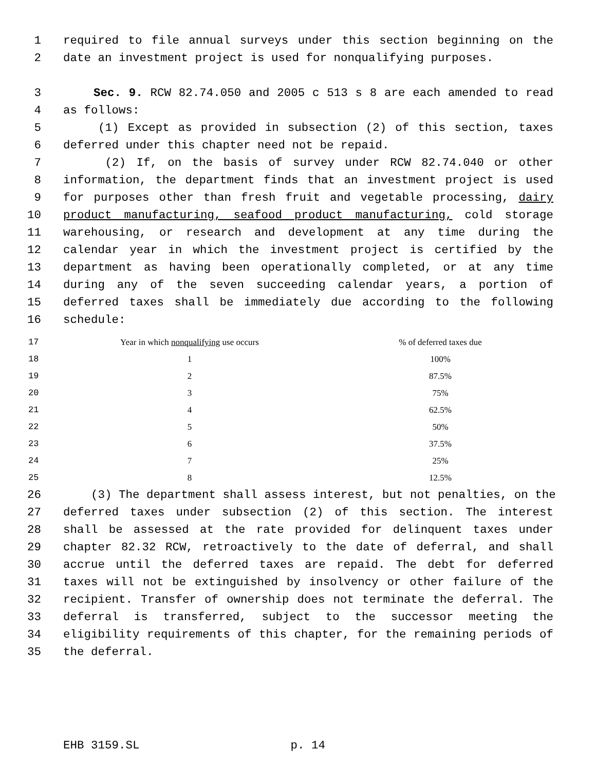1 required to file annual surveys under this section beginning on the
2 date an investment project is used for nonqualifying purposes.
3 Sec. 9. RCW 82.74.050 and 2005 c 513 s 8 are each amended to read
4 as follows:
5 (1) Except as provided in subsection (2) of this section, taxes
6 deferred under this chapter need not be repaid.
7 (2) If, on the basis of survey under RCW 82.74.040 or other
8 information, the department finds that an investment project is used
9 for purposes other than fresh fruit and vegetable processing, dairy
10 product manufacturing, seafood product manufacturing, cold storage
11 warehousing, or research and development at any time during the
12 calendar year in which the investment project is certified by the
13 department as having been operationally completed, or at any time
14 during any of the seven succeeding calendar years, a portion of
15 deferred taxes shall be immediately due according to the following
16 schedule:
| 17 | Year in which nonqualifying use occurs | % of deferred taxes due |
| 18 | 1 | 100% |
| 19 | 2 | 87.5% |
| 20 | 3 | 75% |
| 21 | 4 | 62.5% |
| 22 | 5 | 50% |
| 23 | 6 | 37.5% |
| 24 | 7 | 25% |
| 25 | 8 | 12.5% |
26 (3) The department shall assess interest, but not penalties, on the
27 deferred taxes under subsection (2) of this section. The interest
28 shall be assessed at the rate provided for delinquent taxes under
29 chapter 82.32 RCW, retroactively to the date of deferral, and shall
30 accrue until the deferred taxes are repaid. The debt for deferred
31 taxes will not be extinguished by insolvency or other failure of the
32 recipient. Transfer of ownership does not terminate the deferral. The
33 deferral is transferred, subject to the successor meeting the
34 eligibility requirements of this chapter, for the remaining periods of
35 the deferral.
EHB 3159.SL p. 14